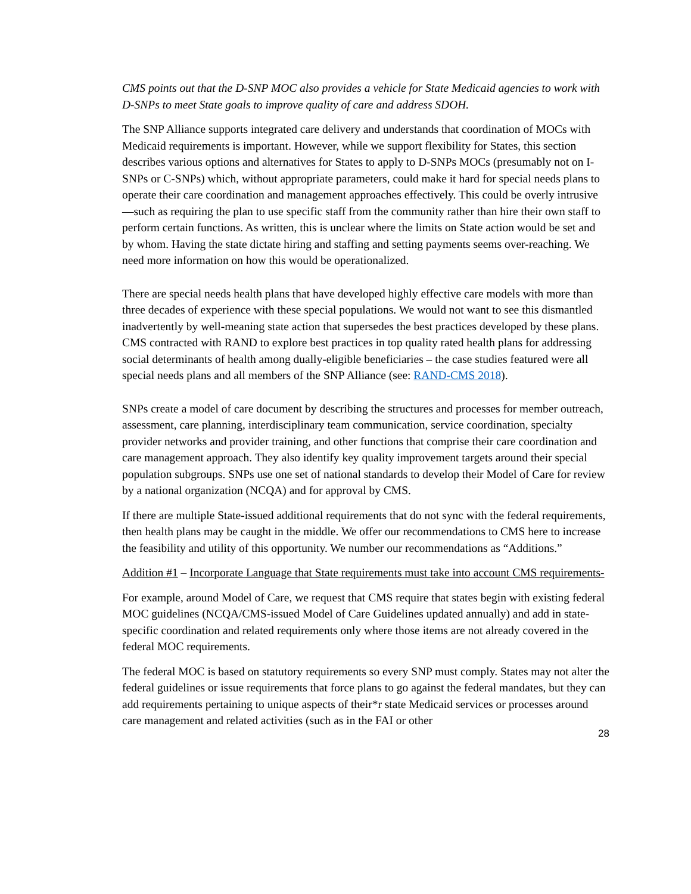CMS points out that the D-SNP MOC also provides a vehicle for State Medicaid agencies to work with D-SNPs to meet State goals to improve quality of care and address SDOH.
The SNP Alliance supports integrated care delivery and understands that coordination of MOCs with Medicaid requirements is important. However, while we support flexibility for States, this section describes various options and alternatives for States to apply to D-SNPs MOCs (presumably not on I-SNPs or C-SNPs) which, without appropriate parameters, could make it hard for special needs plans to operate their care coordination and management approaches effectively. This could be overly intrusive—such as requiring the plan to use specific staff from the community rather than hire their own staff to perform certain functions. As written, this is unclear where the limits on State action would be set and by whom. Having the state dictate hiring and staffing and setting payments seems over-reaching. We need more information on how this would be operationalized.
There are special needs health plans that have developed highly effective care models with more than three decades of experience with these special populations. We would not want to see this dismantled inadvertently by well-meaning state action that supersedes the best practices developed by these plans. CMS contracted with RAND to explore best practices in top quality rated health plans for addressing social determinants of health among dually-eligible beneficiaries – the case studies featured were all special needs plans and all members of the SNP Alliance (see: RAND-CMS 2018).
SNPs create a model of care document by describing the structures and processes for member outreach, assessment, care planning, interdisciplinary team communication, service coordination, specialty provider networks and provider training, and other functions that comprise their care coordination and care management approach. They also identify key quality improvement targets around their special population subgroups. SNPs use one set of national standards to develop their Model of Care for review by a national organization (NCQA) and for approval by CMS.
If there are multiple State-issued additional requirements that do not sync with the federal requirements, then health plans may be caught in the middle. We offer our recommendations to CMS here to increase the feasibility and utility of this opportunity. We number our recommendations as “Additions.”
Addition #1 – Incorporate Language that State requirements must take into account CMS requirements-
For example, around Model of Care, we request that CMS require that states begin with existing federal MOC guidelines (NCQA/CMS-issued Model of Care Guidelines updated annually) and add in state-specific coordination and related requirements only where those items are not already covered in the federal MOC requirements.
The federal MOC is based on statutory requirements so every SNP must comply. States may not alter the federal guidelines or issue requirements that force plans to go against the federal mandates, but they can add requirements pertaining to unique aspects of their*r state Medicaid services or processes around care management and related activities (such as in the FAI or other
28